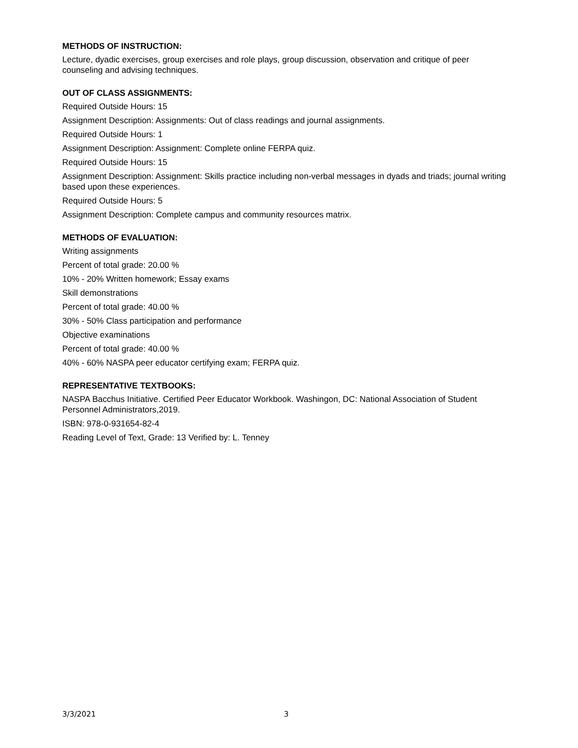METHODS OF INSTRUCTION:
Lecture, dyadic exercises, group exercises and role plays, group discussion, observation and critique of peer counseling and advising techniques.
OUT OF CLASS ASSIGNMENTS:
Required Outside Hours: 15
Assignment Description: Assignments: Out of class readings and journal assignments.
Required Outside Hours: 1
Assignment Description: Assignment: Complete online FERPA quiz.
Required Outside Hours: 15
Assignment Description: Assignment: Skills practice including non-verbal messages in dyads and triads; journal writing based upon these experiences.
Required Outside Hours: 5
Assignment Description: Complete campus and community resources matrix.
METHODS OF EVALUATION:
Writing assignments
Percent of total grade: 20.00 %
10% - 20% Written homework; Essay exams
Skill demonstrations
Percent of total grade: 40.00 %
30% - 50% Class participation and performance
Objective examinations
Percent of total grade: 40.00 %
40% - 60% NASPA peer educator certifying exam; FERPA quiz.
REPRESENTATIVE TEXTBOOKS:
NASPA Bacchus Initiative. Certified Peer Educator Workbook. Washingon, DC: National Association of Student Personnel Administrators,2019.
ISBN: 978-0-931654-82-4
Reading Level of Text, Grade: 13 Verified by: L. Tenney
3/3/2021 3